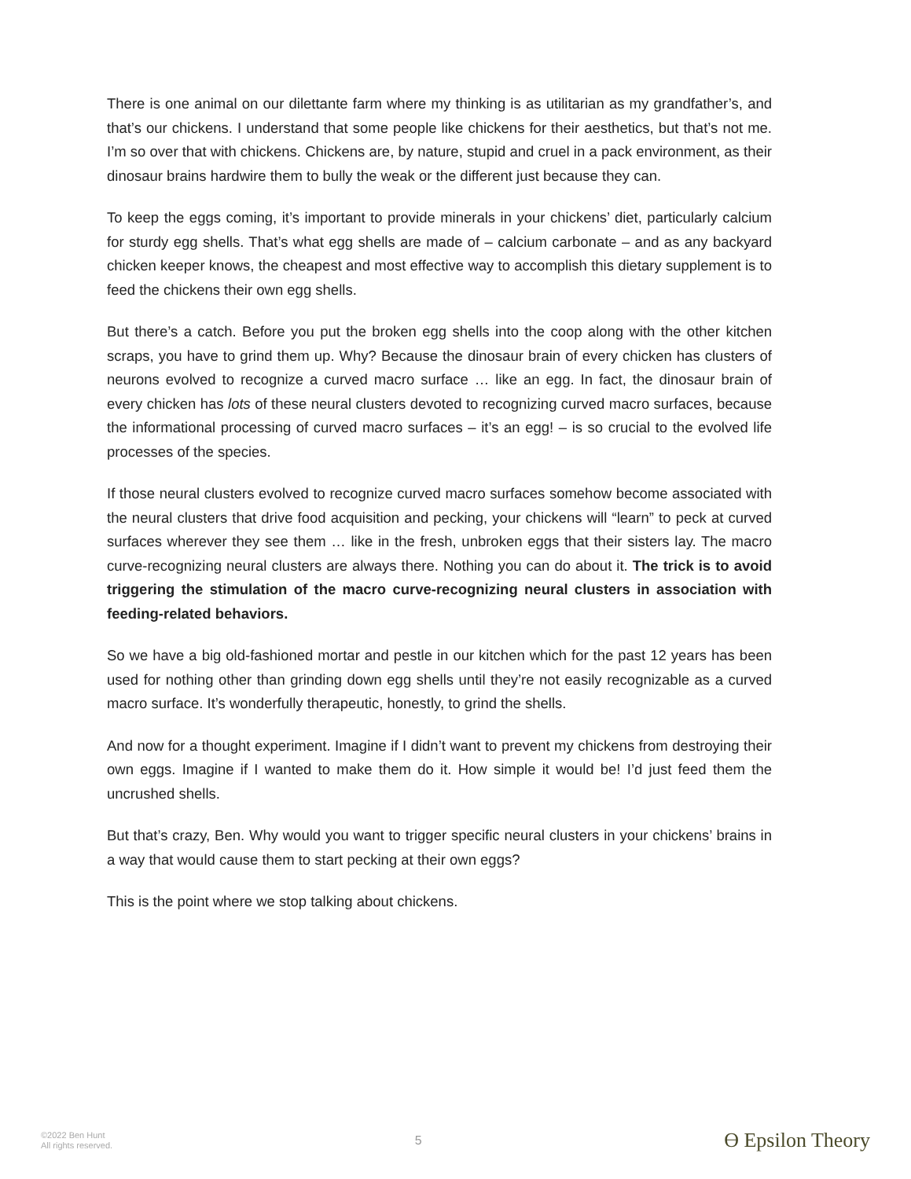There is one animal on our dilettante farm where my thinking is as utilitarian as my grandfather’s, and that’s our chickens. I understand that some people like chickens for their aesthetics, but that’s not me. I’m so over that with chickens. Chickens are, by nature, stupid and cruel in a pack environment, as their dinosaur brains hardwire them to bully the weak or the different just because they can.
To keep the eggs coming, it’s important to provide minerals in your chickens’ diet, particularly calcium for sturdy egg shells. That’s what egg shells are made of – calcium carbonate – and as any backyard chicken keeper knows, the cheapest and most effective way to accomplish this dietary supplement is to feed the chickens their own egg shells.
But there’s a catch. Before you put the broken egg shells into the coop along with the other kitchen scraps, you have to grind them up. Why? Because the dinosaur brain of every chicken has clusters of neurons evolved to recognize a curved macro surface … like an egg. In fact, the dinosaur brain of every chicken has lots of these neural clusters devoted to recognizing curved macro surfaces, because the informational processing of curved macro surfaces – it’s an egg! – is so crucial to the evolved life processes of the species.
If those neural clusters evolved to recognize curved macro surfaces somehow become associated with the neural clusters that drive food acquisition and pecking, your chickens will “learn” to peck at curved surfaces wherever they see them … like in the fresh, unbroken eggs that their sisters lay. The macro curve-recognizing neural clusters are always there. Nothing you can do about it. The trick is to avoid triggering the stimulation of the macro curve-recognizing neural clusters in association with feeding-related behaviors.
So we have a big old-fashioned mortar and pestle in our kitchen which for the past 12 years has been used for nothing other than grinding down egg shells until they’re not easily recognizable as a curved macro surface. It’s wonderfully therapeutic, honestly, to grind the shells.
And now for a thought experiment. Imagine if I didn’t want to prevent my chickens from destroying their own eggs. Imagine if I wanted to make them do it. How simple it would be! I’d just feed them the uncrushed shells.
But that’s crazy, Ben. Why would you want to trigger specific neural clusters in your chickens’ brains in a way that would cause them to start pecking at their own eggs?
This is the point where we stop talking about chickens.
©2022 Ben Hunt
All rights reserved.
5
ϴ Epsilon Theory